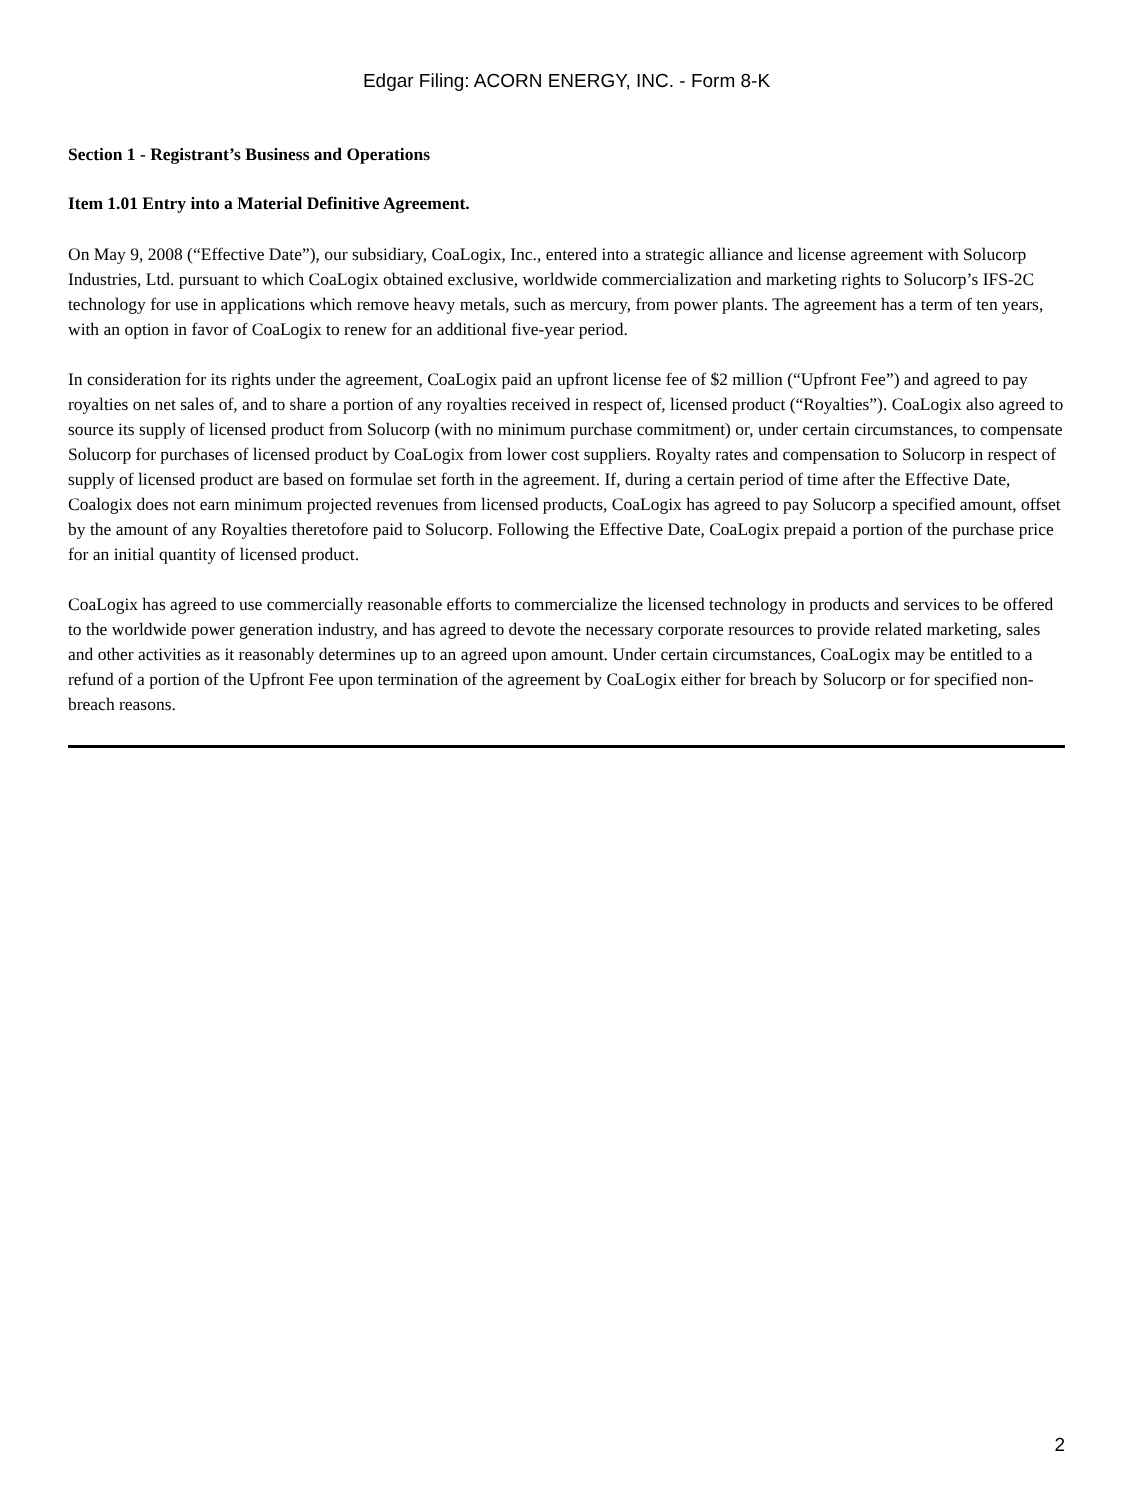Edgar Filing: ACORN ENERGY, INC. - Form 8-K
Section 1 - Registrant’s Business and Operations
Item 1.01 Entry into a Material Definitive Agreement.
On May 9, 2008 (“Effective Date”), our subsidiary, CoaLogix, Inc., entered into a strategic alliance and license agreement with Solucorp Industries, Ltd. pursuant to which CoaLogix obtained exclusive, worldwide commercialization and marketing rights to Solucorp’s IFS-2C technology for use in applications which remove heavy metals, such as mercury, from power plants. The agreement has a term of ten years, with an option in favor of CoaLogix to renew for an additional five-year period.
In consideration for its rights under the agreement, CoaLogix paid an upfront license fee of $2 million (“Upfront Fee”) and agreed to pay royalties on net sales of, and to share a portion of any royalties received in respect of, licensed product (“Royalties”). CoaLogix also agreed to source its supply of licensed product from Solucorp (with no minimum purchase commitment) or, under certain circumstances, to compensate Solucorp for purchases of licensed product by CoaLogix from lower cost suppliers. Royalty rates and compensation to Solucorp in respect of supply of licensed product are based on formulae set forth in the agreement. If, during a certain period of time after the Effective Date, Coalogix does not earn minimum projected revenues from licensed products, CoaLogix has agreed to pay Solucorp a specified amount, offset by the amount of any Royalties theretofore paid to Solucorp. Following the Effective Date, CoaLogix prepaid a portion of the purchase price for an initial quantity of licensed product.
CoaLogix has agreed to use commercially reasonable efforts to commercialize the licensed technology in products and services to be offered to the worldwide power generation industry, and has agreed to devote the necessary corporate resources to provide related marketing, sales and other activities as it reasonably determines up to an agreed upon amount. Under certain circumstances, CoaLogix may be entitled to a refund of a portion of the Upfront Fee upon termination of the agreement by CoaLogix either for breach by Solucorp or for specified non-breach reasons.
2